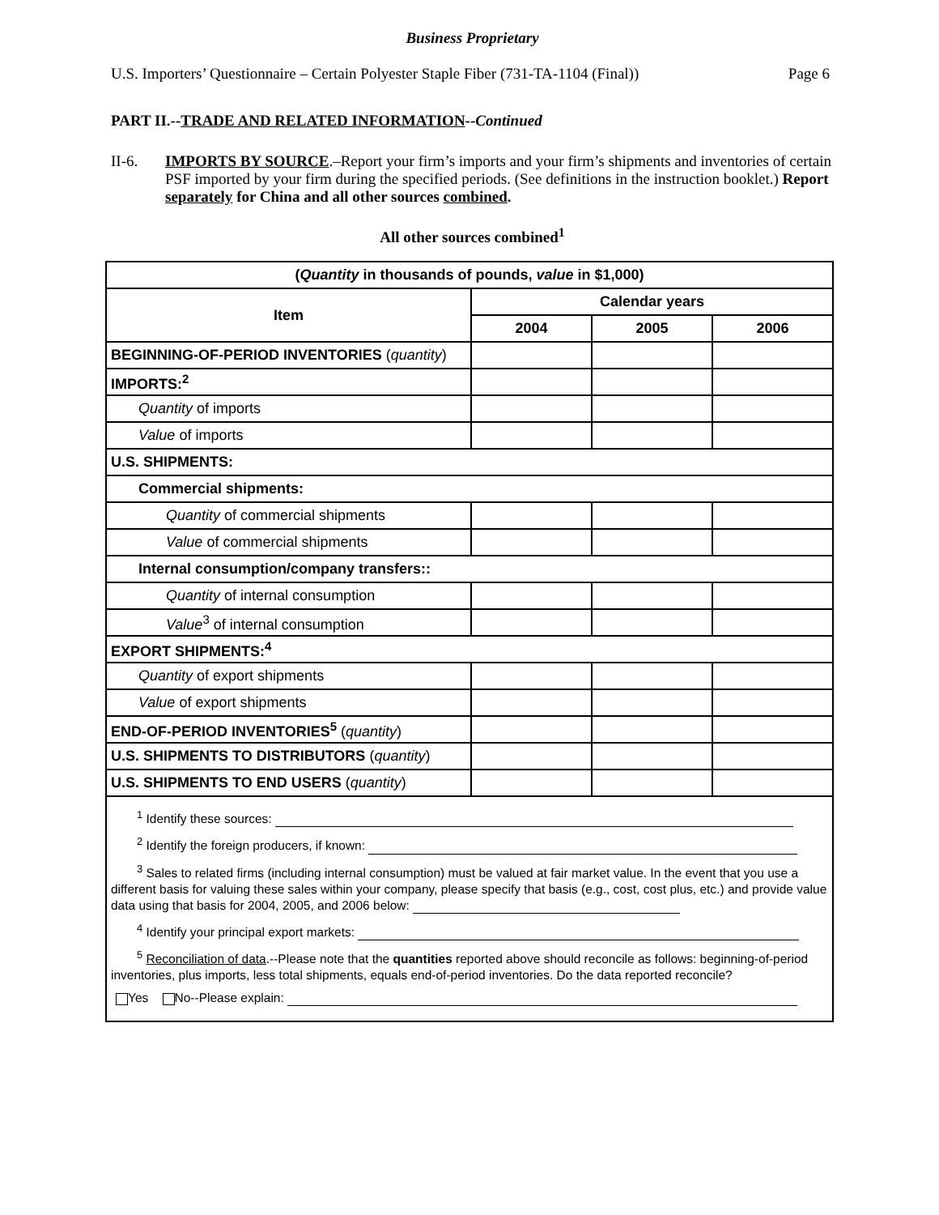Business Proprietary
U.S. Importers’ Questionnaire – Certain Polyester Staple Fiber (731-TA-1104 (Final)) Page 6
PART II.--TRADE AND RELATED INFORMATION--Continued
II-6. IMPORTS BY SOURCE.–Report your firm’s imports and your firm’s shipments and inventories of certain PSF imported by your firm during the specified periods. (See definitions in the instruction booklet.) Report separately for China and all other sources combined.
All other sources combined<sup>1</sup>
| ( Quantity in thousands of pounds, value in $1,000) | | | |
| --- | --- | --- | --- |
| Item | Calendar years | | |
| | 2004 | 2005 | 2006 |
| BEGINNING-OF-PERIOD INVENTORIES ( quantity ) | | | |
| IMPORTS:<sup>2</sup> | | | |
| Quantity of imports | | | |
| Value of imports | | | |
| U.S. SHIPMENTS: | | | |
| Commercial shipments: | | | |
| Quantity of commercial shipments | | | |
| Value of commercial shipments | | | |
| Internal consumption/company transfers:: | | | |
| Quantity of internal consumption | | | |
| Value<sup>3</sup> of internal consumption | | | |
| EXPORT SHIPMENTS:<sup>4</sup> | | | |
| Quantity of export shipments | | | |
| Value of export shipments | | | |
| END-OF-PERIOD INVENTORIES<sup>5</sup> ( quantity ) | | | |
| U.S. SHIPMENTS TO DISTRIBUTORS ( quantity ) | | | |
| U.S. SHIPMENTS TO END USERS ( quantity ) | | | |
| <sup>1</sup> Identify these sources: <sup>2</sup> Identify the foreign producers, if known: <sup>3</sup> Sales to related firms (including internal consumption) must be valued at fair market value. In the event that you use a different basis for valuing these sales within your company, please specify that basis (e.g., cost, cost plus, etc.) and provide value data using that basis for 2004, 2005, and 2006 below: <sup>4</sup> Identify your principal export markets: <sup>5</sup> Reconciliation of data .--Please note that the quantities reported above should reconcile as follows: beginning-of-period inventories, plus imports, less total shipments, equals end-of-period inventories. Do the data reported reconcile? Yes No--Please explain: | | | |